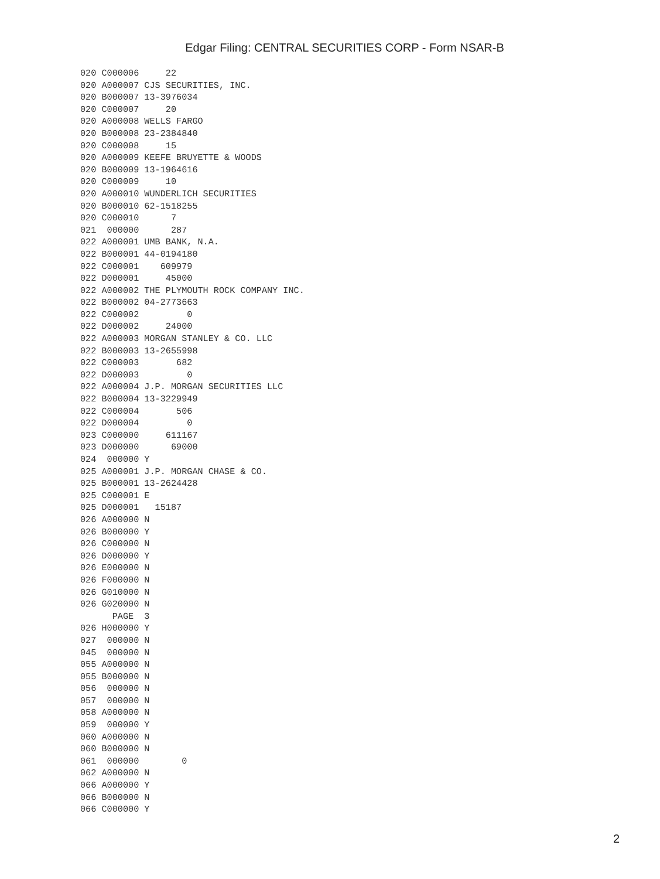Edgar Filing: CENTRAL SECURITIES CORP - Form NSAR-B
020 C000006     22
020 A000007 CJS SECURITIES, INC.
020 B000007 13-3976034
020 C000007     20
020 A000008 WELLS FARGO
020 B000008 23-2384840
020 C000008     15
020 A000009 KEEFE BRUYETTE & WOODS
020 B000009 13-1964616
020 C000009     10
020 A000010 WUNDERLICH SECURITIES
020 B000010 62-1518255
020 C000010      7
021  000000      287
022 A000001 UMB BANK, N.A.
022 B000001 44-0194180
022 C000001    609979
022 D000001     45000
022 A000002 THE PLYMOUTH ROCK COMPANY INC.
022 B000002 04-2773663
022 C000002         0
022 D000002     24000
022 A000003 MORGAN STANLEY & CO. LLC
022 B000003 13-2655998
022 C000003       682
022 D000003         0
022 A000004 J.P. MORGAN SECURITIES LLC
022 B000004 13-3229949
022 C000004       506
022 D000004         0
023 C000000     611167
023 D000000      69000
024  000000 Y
025 A000001 J.P. MORGAN CHASE & CO.
025 B000001 13-2624428
025 C000001 E
025 D000001   15187
026 A000000 N
026 B000000 Y
026 C000000 N
026 D000000 Y
026 E000000 N
026 F000000 N
026 G010000 N
026 G020000 N
      PAGE  3
026 H000000 Y
027  000000 N
045  000000 N
055 A000000 N
055 B000000 N
056  000000 N
057  000000 N
058 A000000 N
059  000000 Y
060 A000000 N
060 B000000 N
061  000000        0
062 A000000 N
066 A000000 Y
066 B000000 N
066 C000000 Y
2